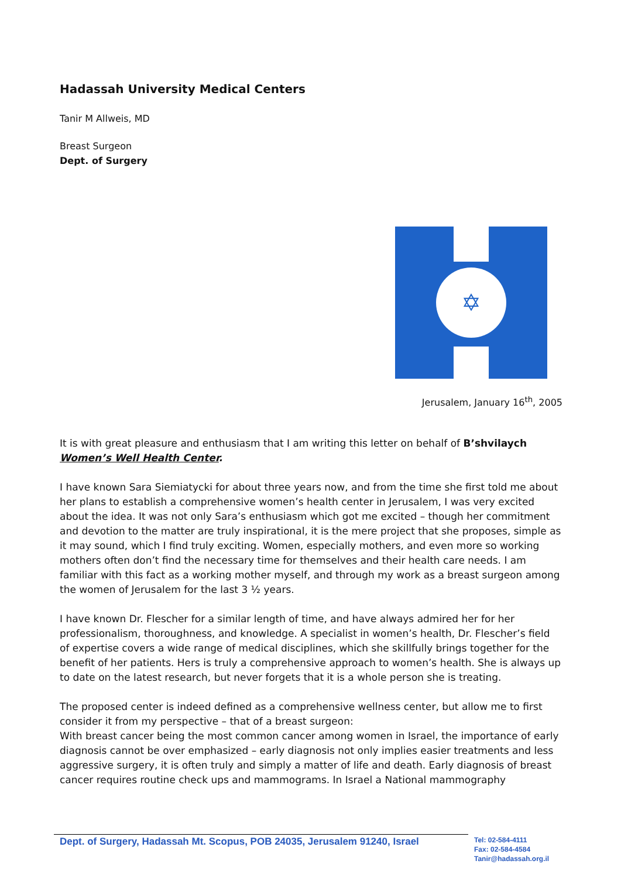Hadassah University Medical Centers
Tanir M Allweis, MD
Breast Surgeon
Dept. of Surgery
✡
Jerusalem, January 16<sup>th</sup>, 2005
It is with great pleasure and enthusiasm that I am writing this letter on behalf of B’shvilaych Women’s Well Health Center.
I have known Sara Siemiatycki for about three years now, and from the time she first told me about her plans to establish a comprehensive women’s health center in Jerusalem, I was very excited about the idea. It was not only Sara’s enthusiasm which got me excited – though her commitment and devotion to the matter are truly inspirational, it is the mere project that she proposes, simple as it may sound, which I find truly exciting. Women, especially mothers, and even more so working mothers often don’t find the necessary time for themselves and their health care needs. I am familiar with this fact as a working mother myself, and through my work as a breast surgeon among the women of Jerusalem for the last 3 ½ years.
I have known Dr. Flescher for a similar length of time, and have always admired her for her professionalism, thoroughness, and knowledge. A specialist in women’s health, Dr. Flescher’s field of expertise covers a wide range of medical disciplines, which she skillfully brings together for the benefit of her patients. Hers is truly a comprehensive approach to women’s health. She is always up to date on the latest research, but never forgets that it is a whole person she is treating.
The proposed center is indeed defined as a comprehensive wellness center, but allow me to first consider it from my perspective – that of a breast surgeon:
With breast cancer being the most common cancer among women in Israel, the importance of early diagnosis cannot be over emphasized – early diagnosis not only implies easier treatments and less aggressive surgery, it is often truly and simply a matter of life and death. Early diagnosis of breast cancer requires routine check ups and mammograms. In Israel a National mammography
Dept. of Surgery, Hadassah Mt. Scopus, POB 24035, Jerusalem 91240, Israel
Tel: 02-584-4111
Fax: 02-584-4584
Tanir@hadassah.org.il